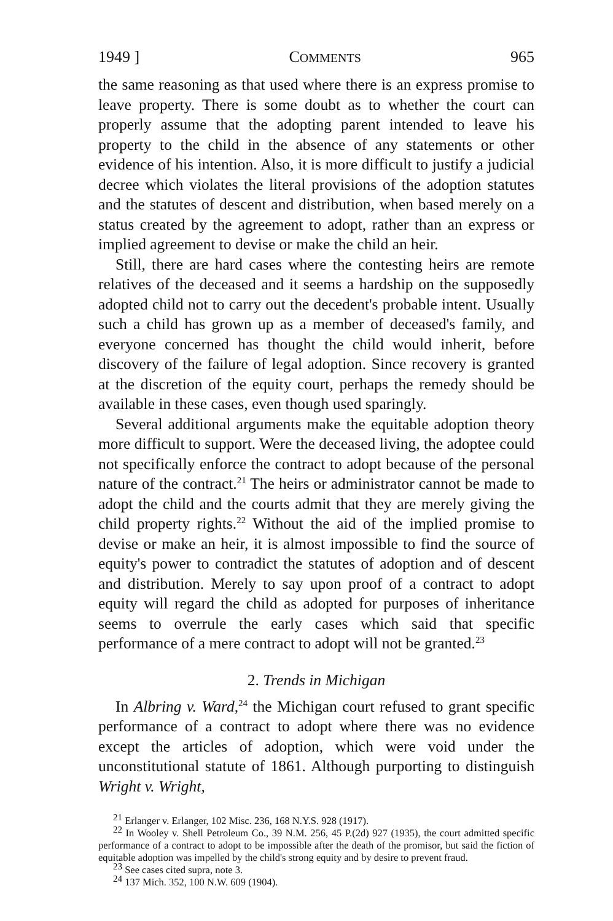1949 ] COMMENTS 965
the same reasoning as that used where there is an express promise to leave property. There is some doubt as to whether the court can properly assume that the adopting parent intended to leave his property to the child in the absence of any statements or other evidence of his intention. Also, it is more difficult to justify a judicial decree which violates the literal provisions of the adoption statutes and the statutes of descent and distribution, when based merely on a status created by the agreement to adopt, rather than an express or implied agreement to devise or make the child an heir.
Still, there are hard cases where the contesting heirs are remote relatives of the deceased and it seems a hardship on the supposedly adopted child not to carry out the decedent's probable intent. Usually such a child has grown up as a member of deceased's family, and everyone concerned has thought the child would inherit, before discovery of the failure of legal adoption. Since recovery is granted at the discretion of the equity court, perhaps the remedy should be available in these cases, even though used sparingly.
Several additional arguments make the equitable adoption theory more difficult to support. Were the deceased living, the adoptee could not specifically enforce the contract to adopt because of the personal nature of the contract.<sup>21</sup> The heirs or administrator cannot be made to adopt the child and the courts admit that they are merely giving the child property rights.<sup>22</sup> Without the aid of the implied promise to devise or make an heir, it is almost impossible to find the source of equity's power to contradict the statutes of adoption and of descent and distribution. Merely to say upon proof of a contract to adopt equity will regard the child as adopted for purposes of inheritance seems to overrule the early cases which said that specific performance of a mere contract to adopt will not be granted.<sup>23</sup>
2. Trends in Michigan
In Albring v. Ward,<sup>24</sup> the Michigan court refused to grant specific performance of a contract to adopt where there was no evidence except the articles of adoption, which were void under the unconstitutional statute of 1861. Although purporting to distinguish Wright v. Wright,
<sup>21</sup> Erlanger v. Erlanger, 102 Misc. 236, 168 N.Y.S. 928 (1917).
<sup>22</sup> In Wooley v. Shell Petroleum Co., 39 N.M. 256, 45 P.(2d) 927 (1935), the court admitted specific performance of a contract to adopt to be impossible after the death of the promisor, but said the fiction of equitable adoption was impelled by the child's strong equity and by desire to prevent fraud.
<sup>23</sup> See cases cited supra, note 3.
<sup>24</sup> 137 Mich. 352, 100 N.W. 609 (1904).